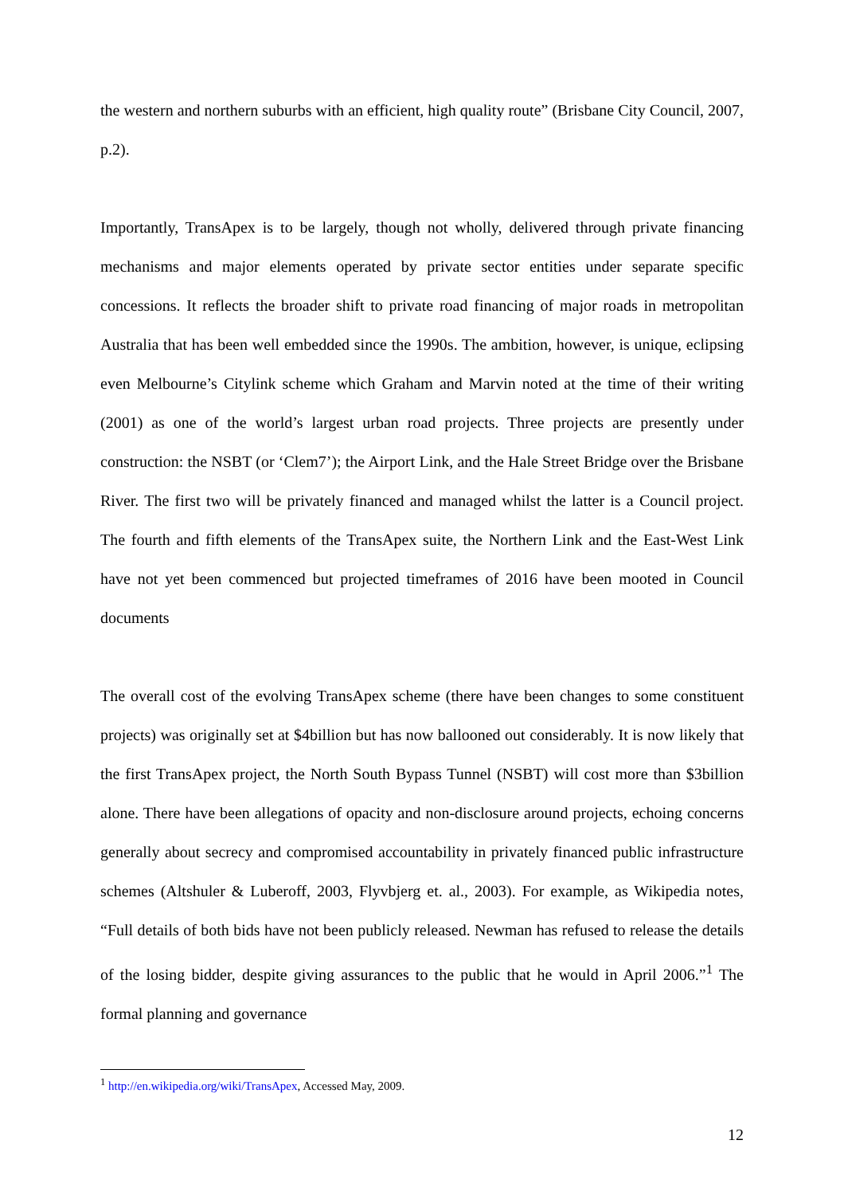the western and northern suburbs with an efficient, high quality route” (Brisbane City Council, 2007, p.2).
Importantly, TransApex is to be largely, though not wholly, delivered through private financing mechanisms and major elements operated by private sector entities under separate specific concessions. It reflects the broader shift to private road financing of major roads in metropolitan Australia that has been well embedded since the 1990s. The ambition, however, is unique, eclipsing even Melbourne’s Citylink scheme which Graham and Marvin noted at the time of their writing (2001) as one of the world’s largest urban road projects. Three projects are presently under construction: the NSBT (or ‘Clem7’); the Airport Link, and the Hale Street Bridge over the Brisbane River. The first two will be privately financed and managed whilst the latter is a Council project. The fourth and fifth elements of the TransApex suite, the Northern Link and the East-West Link have not yet been commenced but projected timeframes of 2016 have been mooted in Council documents
The overall cost of the evolving TransApex scheme (there have been changes to some constituent projects) was originally set at $4billion but has now ballooned out considerably. It is now likely that the first TransApex project, the North South Bypass Tunnel (NSBT) will cost more than $3billion alone. There have been allegations of opacity and non-disclosure around projects, echoing concerns generally about secrecy and compromised accountability in privately financed public infrastructure schemes (Altshuler & Luberoff, 2003, Flyvbjerg et. al., 2003). For example, as Wikipedia notes, “Full details of both bids have not been publicly released. Newman has refused to release the details of the losing bidder, despite giving assurances to the public that he would in April 2006.”<sup>1</sup> The formal planning and governance
<sup>1</sup> http://en.wikipedia.org/wiki/TransApex, Accessed May, 2009.
12